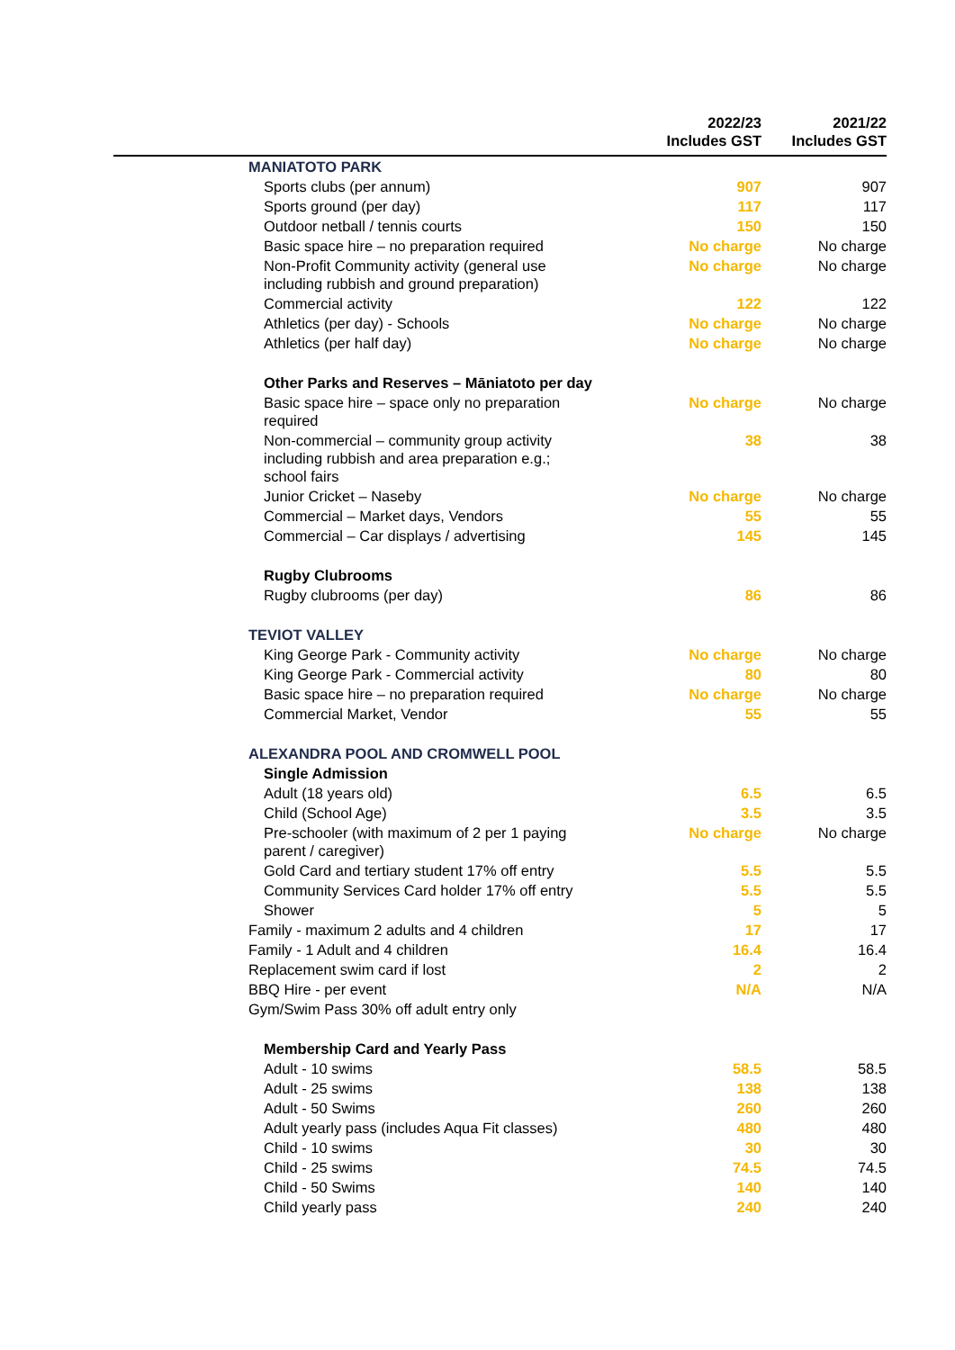| | | 2022/23 Includes GST | 2021/22 Includes GST |
| --- | --- | --- | --- |
| | MANIATOTO PARK | | |
| | Sports clubs (per annum) | 907 | 907 |
| | Sports ground (per day) | 117 | 117 |
| | Outdoor netball / tennis courts | 150 | 150 |
| | Basic space hire – no preparation required | No charge | No charge |
| | Non-Profit Community activity (general use including rubbish and ground preparation) | No charge | No charge |
| | Commercial activity | 122 | 122 |
| | Athletics (per day) - Schools | No charge | No charge |
| | Athletics (per half day) | No charge | No charge |
| | Other Parks and Reserves – Māniatoto per day | | |
| | Basic space hire – space only no preparation required | No charge | No charge |
| | Non-commercial – community group activity including rubbish and area preparation e.g.; school fairs | 38 | 38 |
| | Junior Cricket – Naseby | No charge | No charge |
| | Commercial – Market days, Vendors | 55 | 55 |
| | Commercial – Car displays / advertising | 145 | 145 |
| | Rugby Clubrooms | | |
| | Rugby clubrooms (per day) | 86 | 86 |
| | TEVIOT VALLEY | | |
| | King George Park - Community activity | No charge | No charge |
| | King George Park - Commercial activity | 80 | 80 |
| | Basic space hire – no preparation required | No charge | No charge |
| | Commercial Market, Vendor | 55 | 55 |
| | ALEXANDRA POOL AND CROMWELL POOL | | |
| | Single Admission | | |
| | Adult (18 years old) | 6.5 | 6.5 |
| | Child (School Age) | 3.5 | 3.5 |
| | Pre-schooler (with maximum of 2 per 1 paying parent / caregiver) | No charge | No charge |
| | Gold Card and tertiary student 17% off entry | 5.5 | 5.5 |
| | Community Services Card holder 17% off entry | 5.5 | 5.5 |
| | Shower | 5 | 5 |
| | Family - maximum 2 adults and 4 children | 17 | 17 |
| | Family - 1 Adult and 4 children | 16.4 | 16.4 |
| | Replacement swim card if lost | 2 | 2 |
| | BBQ Hire - per event | N/A | N/A |
| | Gym/Swim Pass 30% off adult entry only | | |
| | Membership Card and Yearly Pass | | |
| | Adult - 10 swims | 58.5 | 58.5 |
| | Adult - 25 swims | 138 | 138 |
| | Adult - 50 Swims | 260 | 260 |
| | Adult yearly pass (includes Aqua Fit classes) | 480 | 480 |
| | Child - 10 swims | 30 | 30 |
| | Child - 25 swims | 74.5 | 74.5 |
| | Child - 50 Swims | 140 | 140 |
| | Child yearly pass | 240 | 240 |